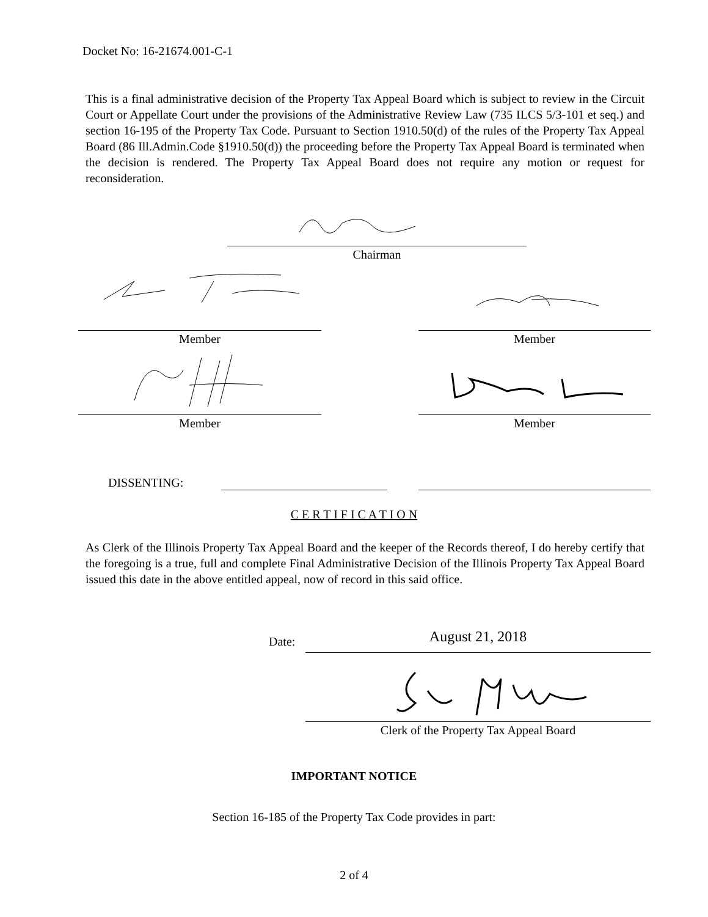Docket No: 16-21674.001-C-1
This is a final administrative decision of the Property Tax Appeal Board which is subject to review in the Circuit Court or Appellate Court under the provisions of the Administrative Review Law (735 ILCS 5/3-101 et seq.) and section 16-195 of the Property Tax Code. Pursuant to Section 1910.50(d) of the rules of the Property Tax Appeal Board (86 Ill.Admin.Code §1910.50(d)) the proceeding before the Property Tax Appeal Board is terminated when the decision is rendered. The Property Tax Appeal Board does not require any motion or request for reconsideration.
Chairman
Member Member
Member Member
DISSENTING:
C E R T I F I C A T I O N
As Clerk of the Illinois Property Tax Appeal Board and the keeper of the Records thereof, I do hereby certify that the foregoing is a true, full and complete Final Administrative Decision of the Illinois Property Tax Appeal Board issued this date in the above entitled appeal, now of record in this said office.
Date: August 21, 2018
Clerk of the Property Tax Appeal Board
IMPORTANT NOTICE
Section 16-185 of the Property Tax Code provides in part:
2 of 4